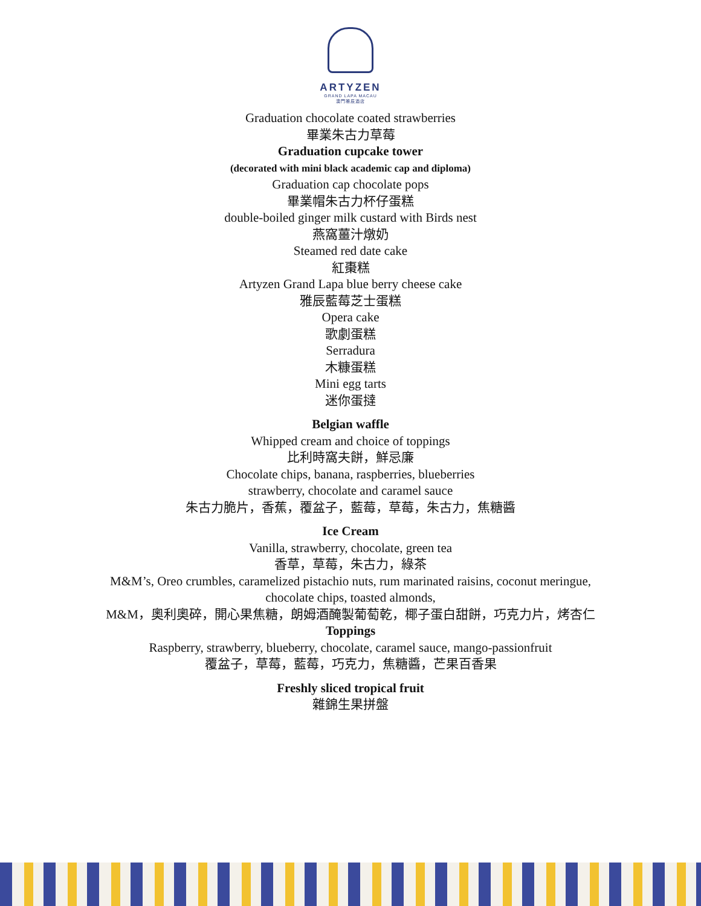ARTYZEN
GRAND LAPA MACAU
澳門雅辰酒店
Graduation chocolate coated strawberries
畢業朱古力草莓
Graduation cupcake tower
(decorated with mini black academic cap and diploma)
Graduation cap chocolate pops
畢業帽朱古力杯仔蛋糕
double-boiled ginger milk custard with Birds nest
燕窩薑汁燉奶
Steamed red date cake
紅棗糕
Artyzen Grand Lapa blue berry cheese cake
雅辰藍莓芝士蛋糕
Opera cake
歌劇蛋糕
Serradura
木糠蛋糕
Mini egg tarts
迷你蛋撻
Belgian waffle
Whipped cream and choice of toppings
比利時窩夫餅，鮮忌廉
Chocolate chips, banana, raspberries, blueberries
strawberry, chocolate and caramel sauce
朱古力脆片，香蕉，覆盆子，藍莓，草莓，朱古力，焦糖醬
Ice Cream
Vanilla, strawberry, chocolate, green tea
香草，草莓，朱古力，綠茶
M&M’s, Oreo crumbles, caramelized pistachio nuts, rum marinated raisins, coconut meringue,
chocolate chips, toasted almonds,
M&M，奧利奧碎，開心果焦糖，朗姆酒醃製葡萄乾，椰子蛋白甜餅，巧克力片，烤杏仁
Toppings
Raspberry, strawberry, blueberry, chocolate, caramel sauce, mango-passionfruit
覆盆子，草莓，藍莓，巧克力，焦糖醬，芒果百香果
Freshly sliced tropical fruit
雜錦生果拼盤